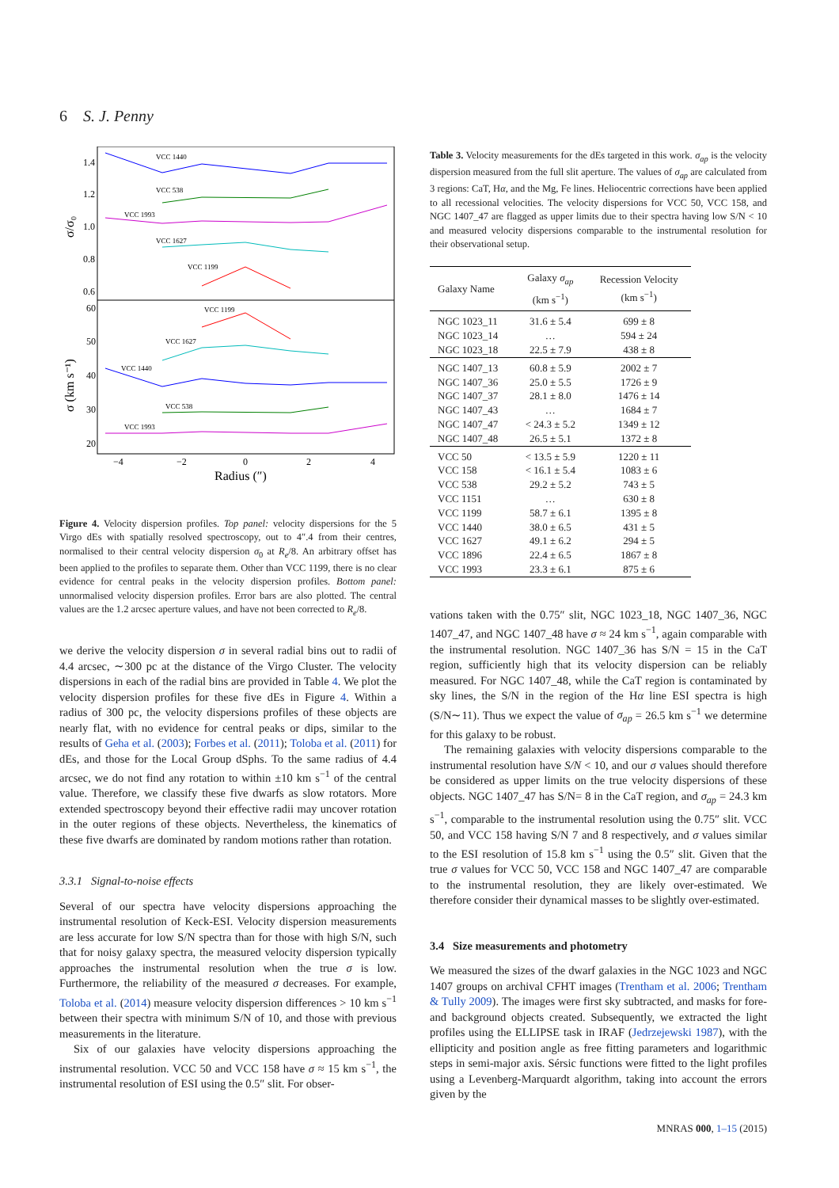6 S. J. Penny
1.4
1.2
1.0
0.8
0.6
60
50
40
30
20
−4
−2
0
2
4
Radius (″)
σ/σ₀
σ (km s⁻¹)
VCC 1440
VCC 538
VCC 1993
VCC 1627
VCC 1199
VCC 1199
VCC 1627
VCC 1440
VCC 538
VCC 1993
Figure 4. Velocity dispersion profiles. Top panel: velocity dispersions for the 5 Virgo dEs with spatially resolved spectroscopy, out to 4″.4 from their centres, normalised to their central velocity dispersion σ<sub>0</sub> at R<sub>e</sub>/8. An arbitrary offset has been applied to the profiles to separate them. Other than VCC 1199, there is no clear evidence for central peaks in the velocity dispersion profiles. Bottom panel: unnormalised velocity dispersion profiles. Error bars are also plotted. The central values are the 1.2 arcsec aperture values, and have not been corrected to R<sub>e</sub>/8.
we derive the velocity dispersion σ in several radial bins out to radii of 4.4 arcsec, ∼300 pc at the distance of the Virgo Cluster. The velocity dispersions in each of the radial bins are provided in Table 4. We plot the velocity dispersion profiles for these five dEs in Figure 4. Within a radius of 300 pc, the velocity dispersions profiles of these objects are nearly flat, with no evidence for central peaks or dips, similar to the results of Geha et al. (2003); Forbes et al. (2011); Toloba et al. (2011) for dEs, and those for the Local Group dSphs. To the same radius of 4.4 arcsec, we do not find any rotation to within ±10 km s<sup>−1</sup> of the central value. Therefore, we classify these five dwarfs as slow rotators. More extended spectroscopy beyond their effective radii may uncover rotation in the outer regions of these objects. Nevertheless, the kinematics of these five dwarfs are dominated by random motions rather than rotation.
3.3.1 Signal-to-noise effects
Several of our spectra have velocity dispersions approaching the instrumental resolution of Keck-ESI. Velocity dispersion measurements are less accurate for low S/N spectra than for those with high S/N, such that for noisy galaxy spectra, the measured velocity dispersion typically approaches the instrumental resolution when the true σ is low. Furthermore, the reliability of the measured σ decreases. For example, Toloba et al. (2014) measure velocity dispersion differences > 10 km s<sup>−1</sup> between their spectra with minimum S/N of 10, and those with previous measurements in the literature.
Six of our galaxies have velocity dispersions approaching the instrumental resolution. VCC 50 and VCC 158 have σ ≈ 15 km s<sup>−1</sup>, the instrumental resolution of ESI using the 0.5″ slit. For obser-
Table 3. Velocity measurements for the dEs targeted in this work. σ<sub>ap</sub> is the velocity dispersion measured from the full slit aperture. The values of σ<sub>ap</sub> are calculated from 3 regions: CaT, Hα, and the Mg, Fe lines. Heliocentric corrections have been applied to all recessional velocities. The velocity dispersions for VCC 50, VCC 158, and NGC 1407_47 are flagged as upper limits due to their spectra having low S/N < 10 and measured velocity dispersions comparable to the instrumental resolution for their observational setup.
| Galaxy Name | Galaxy σ<sub>ap</sub> (km s<sup>−1</sup>) | Recession Velocity (km s<sup>−1</sup>) |
| --- | --- | --- |
| NGC 1023_11 | 31.6 ± 5.4 | 699 ± 8 |
| NGC 1023_14 | … | 594 ± 24 |
| NGC 1023_18 | 22.5 ± 7.9 | 438 ± 8 |
| NGC 1407_13 | 60.8 ± 5.9 | 2002 ± 7 |
| NGC 1407_36 | 25.0 ± 5.5 | 1726 ± 9 |
| NGC 1407_37 | 28.1 ± 8.0 | 1476 ± 14 |
| NGC 1407_43 | … | 1684 ± 7 |
| NGC 1407_47 | < 24.3 ± 5.2 | 1349 ± 12 |
| NGC 1407_48 | 26.5 ± 5.1 | 1372 ± 8 |
| VCC 50 | < 13.5 ± 5.9 | 1220 ± 11 |
| VCC 158 | < 16.1 ± 5.4 | 1083 ± 6 |
| VCC 538 | 29.2 ± 5.2 | 743 ± 5 |
| VCC 1151 | … | 630 ± 8 |
| VCC 1199 | 58.7 ± 6.1 | 1395 ± 8 |
| VCC 1440 | 38.0 ± 6.5 | 431 ± 5 |
| VCC 1627 | 49.1 ± 6.2 | 294 ± 5 |
| VCC 1896 | 22.4 ± 6.5 | 1867 ± 8 |
| VCC 1993 | 23.3 ± 6.1 | 875 ± 6 |
vations taken with the 0.75″ slit, NGC 1023_18, NGC 1407_36, NGC 1407_47, and NGC 1407_48 have σ ≈ 24 km s<sup>−1</sup>, again comparable with the instrumental resolution. NGC 1407_36 has S/N = 15 in the CaT region, sufficiently high that its velocity dispersion can be reliably measured. For NGC 1407_48, while the CaT region is contaminated by sky lines, the S/N in the region of the Hα line ESI spectra is high (S/N∼11). Thus we expect the value of σ<sub>ap</sub> = 26.5 km s<sup>−1</sup> we determine for this galaxy to be robust.
The remaining galaxies with velocity dispersions comparable to the instrumental resolution have S/N < 10, and our σ values should therefore be considered as upper limits on the true velocity dispersions of these objects. NGC 1407_47 has S/N= 8 in the CaT region, and σ<sub>ap</sub> = 24.3 km s<sup>−1</sup>, comparable to the instrumental resolution using the 0.75″ slit. VCC 50, and VCC 158 having S/N 7 and 8 respectively, and σ values similar to the ESI resolution of 15.8 km s<sup>−1</sup> using the 0.5″ slit. Given that the true σ values for VCC 50, VCC 158 and NGC 1407_47 are comparable to the instrumental resolution, they are likely over-estimated. We therefore consider their dynamical masses to be slightly over-estimated.
3.4 Size measurements and photometry
We measured the sizes of the dwarf galaxies in the NGC 1023 and NGC 1407 groups on archival CFHT images (Trentham et al. 2006; Trentham & Tully 2009). The images were first sky subtracted, and masks for fore- and background objects created. Subsequently, we extracted the light profiles using the ELLIPSE task in IRAF (Jedrzejewski 1987), with the ellipticity and position angle as free fitting parameters and logarithmic steps in semi-major axis. Sérsic functions were fitted to the light profiles using a Levenberg-Marquardt algorithm, taking into account the errors given by the
MNRAS 000, 1–15 (2015)